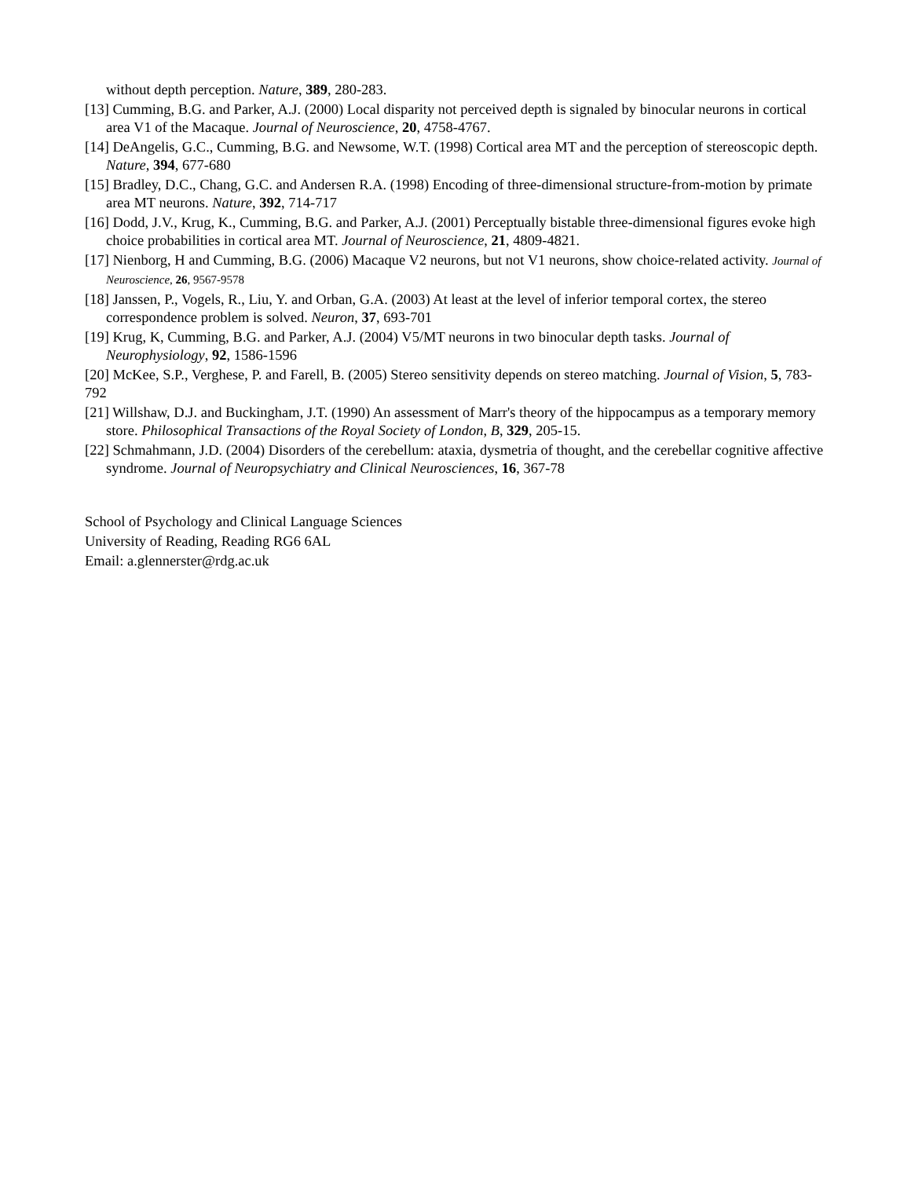without depth perception. Nature, 389, 280-283.
[13] Cumming, B.G. and Parker, A.J. (2000) Local disparity not perceived depth is signaled by binocular neurons in cortical area V1 of the Macaque. Journal of Neuroscience, 20, 4758-4767.
[14] DeAngelis, G.C., Cumming, B.G. and Newsome, W.T. (1998) Cortical area MT and the perception of stereoscopic depth. Nature, 394, 677-680
[15] Bradley, D.C., Chang, G.C. and Andersen R.A. (1998) Encoding of three-dimensional structure-from-motion by primate area MT neurons. Nature, 392, 714-717
[16] Dodd, J.V., Krug, K., Cumming, B.G. and Parker, A.J. (2001) Perceptually bistable three-dimensional figures evoke high choice probabilities in cortical area MT. Journal of Neuroscience, 21, 4809-4821.
[17] Nienborg, H and Cumming, B.G. (2006) Macaque V2 neurons, but not V1 neurons, show choice-related activity. Journal of Neuroscience, 26, 9567-9578
[18] Janssen, P., Vogels, R., Liu, Y. and Orban, G.A. (2003) At least at the level of inferior temporal cortex, the stereo correspondence problem is solved. Neuron, 37, 693-701
[19] Krug, K, Cumming, B.G. and Parker, A.J. (2004) V5/MT neurons in two binocular depth tasks. Journal of Neurophysiology, 92, 1586-1596
[20] McKee, S.P., Verghese, P. and Farell, B. (2005) Stereo sensitivity depends on stereo matching. Journal of Vision, 5, 783-792
[21] Willshaw, D.J. and Buckingham, J.T. (1990) An assessment of Marr's theory of the hippocampus as a temporary memory store. Philosophical Transactions of the Royal Society of London, B, 329, 205-15.
[22] Schmahmann, J.D. (2004) Disorders of the cerebellum: ataxia, dysmetria of thought, and the cerebellar cognitive affective syndrome. Journal of Neuropsychiatry and Clinical Neurosciences, 16, 367-78
School of Psychology and Clinical Language Sciences
University of Reading, Reading RG6 6AL
Email: a.glennerster@rdg.ac.uk